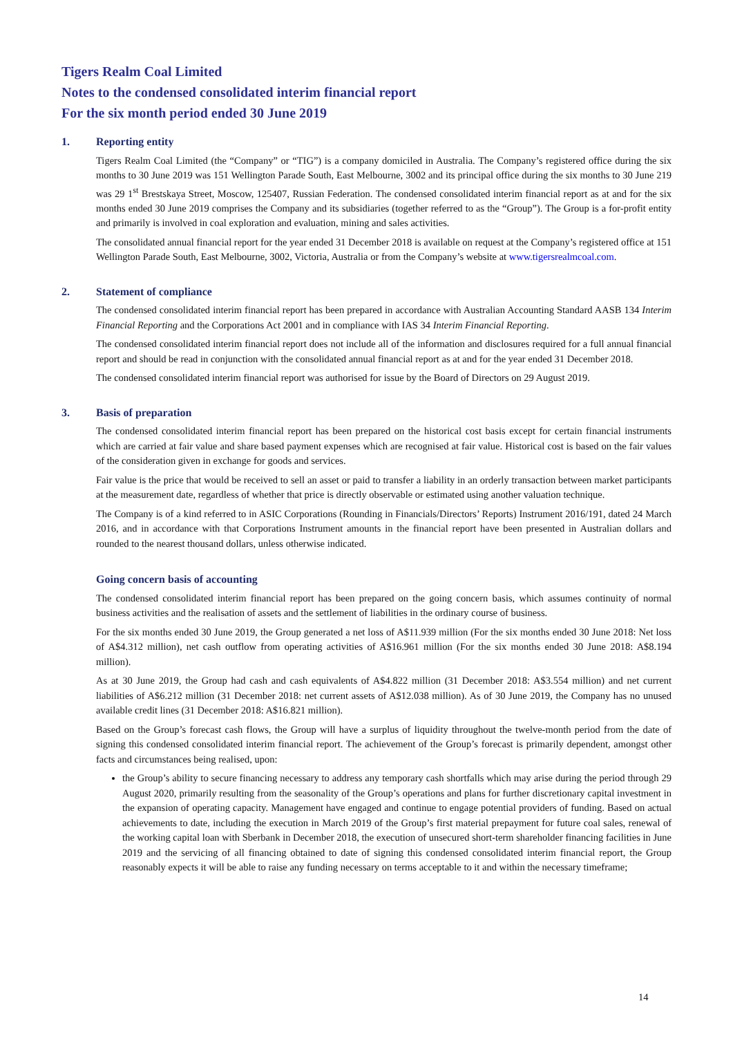Tigers Realm Coal Limited
Notes to the condensed consolidated interim financial report
For the six month period ended 30 June 2019
1. Reporting entity
Tigers Realm Coal Limited (the “Company” or “TIG”) is a company domiciled in Australia. The Company’s registered office during the six months to 30 June 2019 was 151 Wellington Parade South, East Melbourne, 3002 and its principal office during the six months to 30 June 219 was 29 1<sup>st</sup> Brestskaya Street, Moscow, 125407, Russian Federation. The condensed consolidated interim financial report as at and for the six months ended 30 June 2019 comprises the Company and its subsidiaries (together referred to as the “Group”). The Group is a for-profit entity and primarily is involved in coal exploration and evaluation, mining and sales activities.
The consolidated annual financial report for the year ended 31 December 2018 is available on request at the Company’s registered office at 151 Wellington Parade South, East Melbourne, 3002, Victoria, Australia or from the Company’s website at www.tigersrealmcoal.com.
2. Statement of compliance
The condensed consolidated interim financial report has been prepared in accordance with Australian Accounting Standard AASB 134 Interim Financial Reporting and the Corporations Act 2001 and in compliance with IAS 34 Interim Financial Reporting.
The condensed consolidated interim financial report does not include all of the information and disclosures required for a full annual financial report and should be read in conjunction with the consolidated annual financial report as at and for the year ended 31 December 2018.
The condensed consolidated interim financial report was authorised for issue by the Board of Directors on 29 August 2019.
3. Basis of preparation
The condensed consolidated interim financial report has been prepared on the historical cost basis except for certain financial instruments which are carried at fair value and share based payment expenses which are recognised at fair value. Historical cost is based on the fair values of the consideration given in exchange for goods and services.
Fair value is the price that would be received to sell an asset or paid to transfer a liability in an orderly transaction between market participants at the measurement date, regardless of whether that price is directly observable or estimated using another valuation technique.
The Company is of a kind referred to in ASIC Corporations (Rounding in Financials/Directors’ Reports) Instrument 2016/191, dated 24 March 2016, and in accordance with that Corporations Instrument amounts in the financial report have been presented in Australian dollars and rounded to the nearest thousand dollars, unless otherwise indicated.
Going concern basis of accounting
The condensed consolidated interim financial report has been prepared on the going concern basis, which assumes continuity of normal business activities and the realisation of assets and the settlement of liabilities in the ordinary course of business.
For the six months ended 30 June 2019, the Group generated a net loss of A$11.939 million (For the six months ended 30 June 2018: Net loss of A$4.312 million), net cash outflow from operating activities of A$16.961 million (For the six months ended 30 June 2018: A$8.194 million).
As at 30 June 2019, the Group had cash and cash equivalents of A$4.822 million (31 December 2018: A$3.554 million) and net current liabilities of A$6.212 million (31 December 2018: net current assets of A$12.038 million). As of 30 June 2019, the Company has no unused available credit lines (31 December 2018: A$16.821 million).
Based on the Group’s forecast cash flows, the Group will have a surplus of liquidity throughout the twelve-month period from the date of signing this condensed consolidated interim financial report. The achievement of the Group’s forecast is primarily dependent, amongst other facts and circumstances being realised, upon:
the Group’s ability to secure financing necessary to address any temporary cash shortfalls which may arise during the period through 29 August 2020, primarily resulting from the seasonality of the Group’s operations and plans for further discretionary capital investment in the expansion of operating capacity. Management have engaged and continue to engage potential providers of funding. Based on actual achievements to date, including the execution in March 2019 of the Group’s first material prepayment for future coal sales, renewal of the working capital loan with Sberbank in December 2018, the execution of unsecured short-term shareholder financing facilities in June 2019 and the servicing of all financing obtained to date of signing this condensed consolidated interim financial report, the Group reasonably expects it will be able to raise any funding necessary on terms acceptable to it and within the necessary timeframe;
14